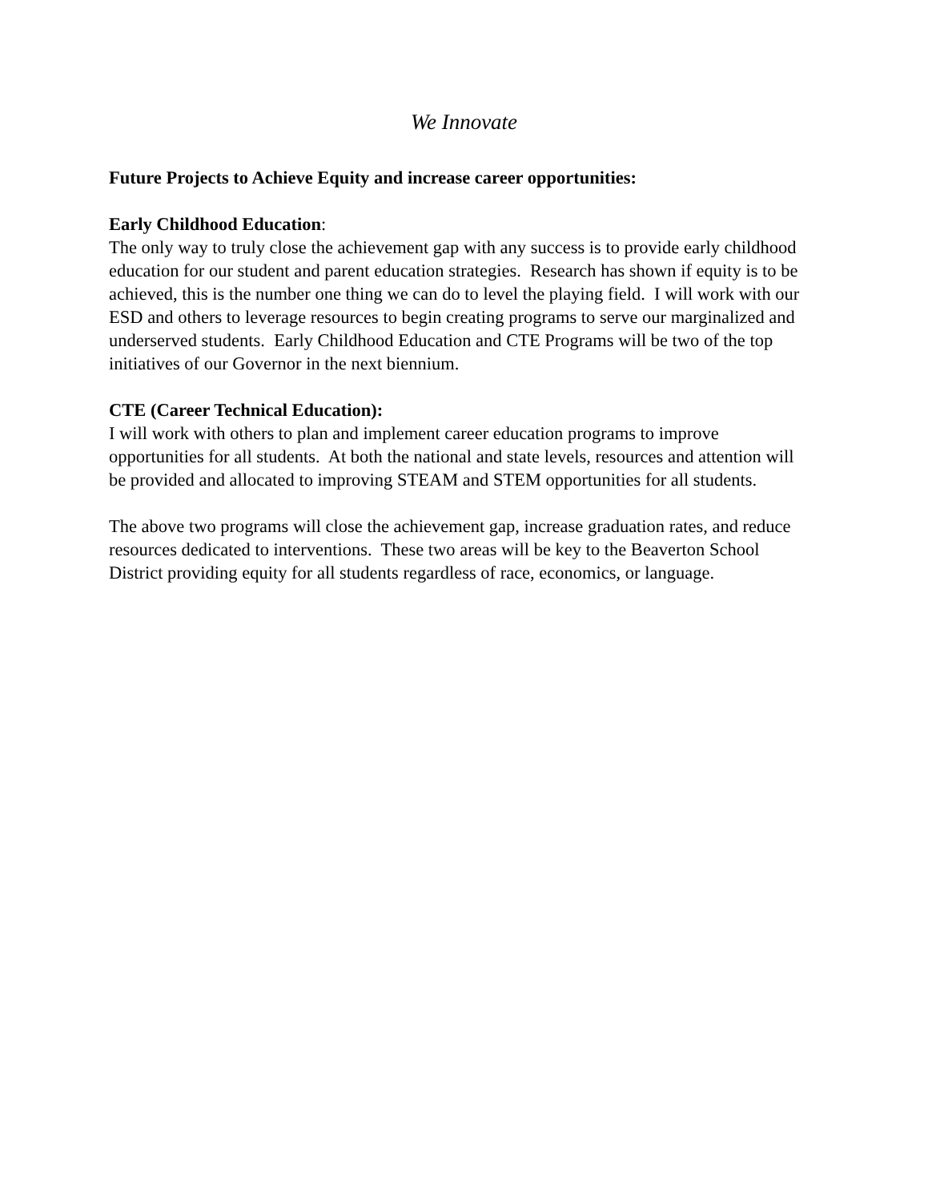We Innovate
Future Projects to Achieve Equity and increase career opportunities:
Early Childhood Education:
The only way to truly close the achievement gap with any success is to provide early childhood education for our student and parent education strategies. Research has shown if equity is to be achieved, this is the number one thing we can do to level the playing field. I will work with our ESD and others to leverage resources to begin creating programs to serve our marginalized and underserved students. Early Childhood Education and CTE Programs will be two of the top initiatives of our Governor in the next biennium.
CTE (Career Technical Education):
I will work with others to plan and implement career education programs to improve opportunities for all students. At both the national and state levels, resources and attention will be provided and allocated to improving STEAM and STEM opportunities for all students.
The above two programs will close the achievement gap, increase graduation rates, and reduce resources dedicated to interventions. These two areas will be key to the Beaverton School District providing equity for all students regardless of race, economics, or language.